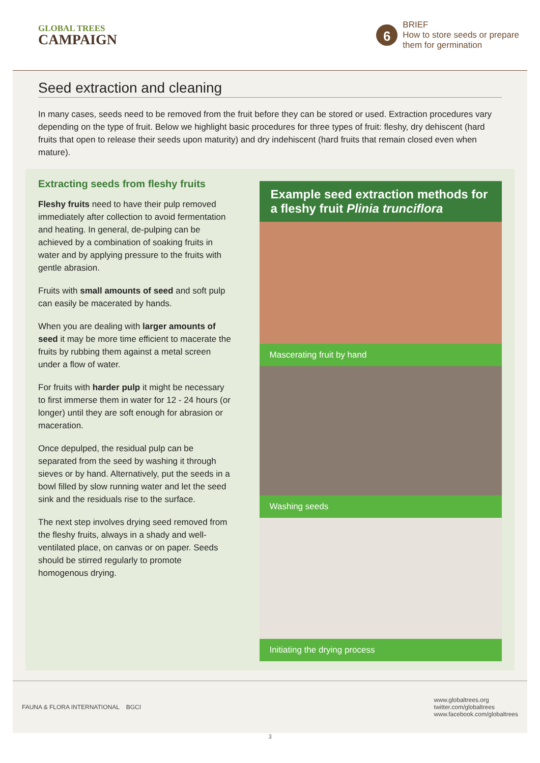GLOBAL TREES
CAMPAIGN
6
BRIEF
How to store seeds or prepare
them for germination
Seed extraction and cleaning
In many cases, seeds need to be removed from the fruit before they can be stored or used. Extraction procedures vary depending on the type of fruit. Below we highlight basic procedures for three types of fruit: fleshy, dry dehiscent (hard fruits that open to release their seeds upon maturity) and dry indehiscent (hard fruits that remain closed even when mature).
Extracting seeds from fleshy fruits
Fleshy fruits need to have their pulp removed immediately after collection to avoid fermentation and heating. In general, de-pulping can be achieved by a combination of soaking fruits in water and by applying pressure to the fruits with gentle abrasion.
Fruits with small amounts of seed and soft pulp can easily be macerated by hands.
When you are dealing with larger amounts of seed it may be more time efficient to macerate the fruits by rubbing them against a metal screen under a flow of water.
For fruits with harder pulp it might be necessary to first immerse them in water for 12 - 24 hours (or longer) until they are soft enough for abrasion or maceration.
Once depulped, the residual pulp can be separated from the seed by washing it through sieves or by hand. Alternatively, put the seeds in a bowl filled by slow running water and let the seed sink and the residuals rise to the surface.
The next step involves drying seed removed from the fleshy fruits, always in a shady and well-ventilated place, on canvas or on paper. Seeds should be stirred regularly to promote homogenous drying.
Example seed extraction methods for a fleshy fruit Plinia trunciflora
Mascerating fruit by hand
Washing seeds
Initiating the drying process
FAUNA & FLORA INTERNATIONAL BGCI
www.globaltrees.org
twitter.com/globaltrees
www.facebook.com/globaltrees
3